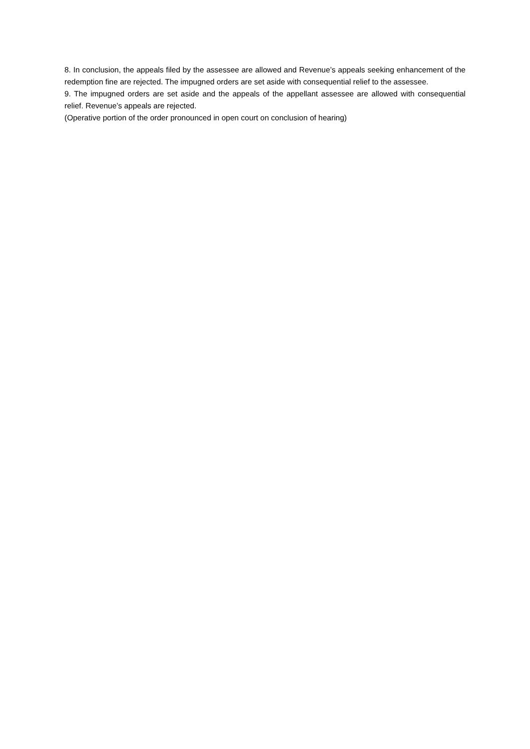8. In conclusion, the appeals filed by the assessee are allowed and Revenue’s appeals seeking enhancement of the redemption fine are rejected. The impugned orders are set aside with consequential relief to the assessee.
9. The impugned orders are set aside and the appeals of the appellant assessee are allowed with consequential relief. Revenue’s appeals are rejected.
(Operative portion of the order pronounced in open court on conclusion of hearing)